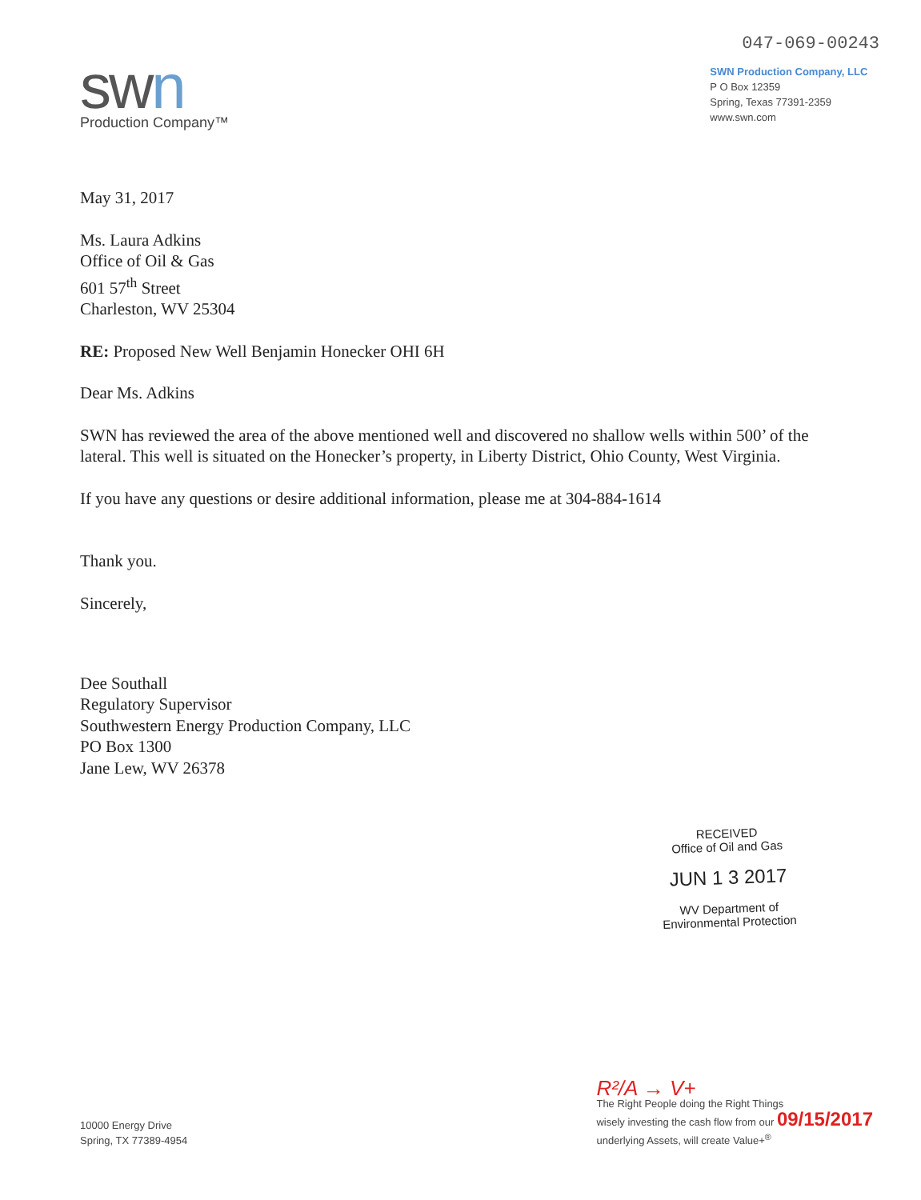swn
Production Company™
047-069-00243
SWN Production Company, LLC
P O Box 12359
Spring, Texas 77391-2359
www.swn.com
May 31, 2017
Ms. Laura Adkins
Office of Oil & Gas
601 57<sup>th</sup> Street
Charleston, WV 25304
RE: Proposed New Well Benjamin Honecker OHI 6H
Dear Ms. Adkins
SWN has reviewed the area of the above mentioned well and discovered no shallow wells within 500’ of the lateral. This well is situated on the Honecker’s property, in Liberty District, Ohio County, West Virginia.
If you have any questions or desire additional information, please me at 304-884-1614
Thank you.
Sincerely,
Dee Southall
Regulatory Supervisor
Southwestern Energy Production Company, LLC
PO Box 1300
Jane Lew, WV 26378
RECEIVED
Office of Oil and Gas
JUN 1 3 2017
WV Department of
Environmental Protection
10000 Energy Drive
Spring, TX 77389-4954
R²/A → V+
The Right People doing the Right Things
wisely investing the cash flow from our 09/15/2017
underlying Assets, will create Value+<sup>®</sup>